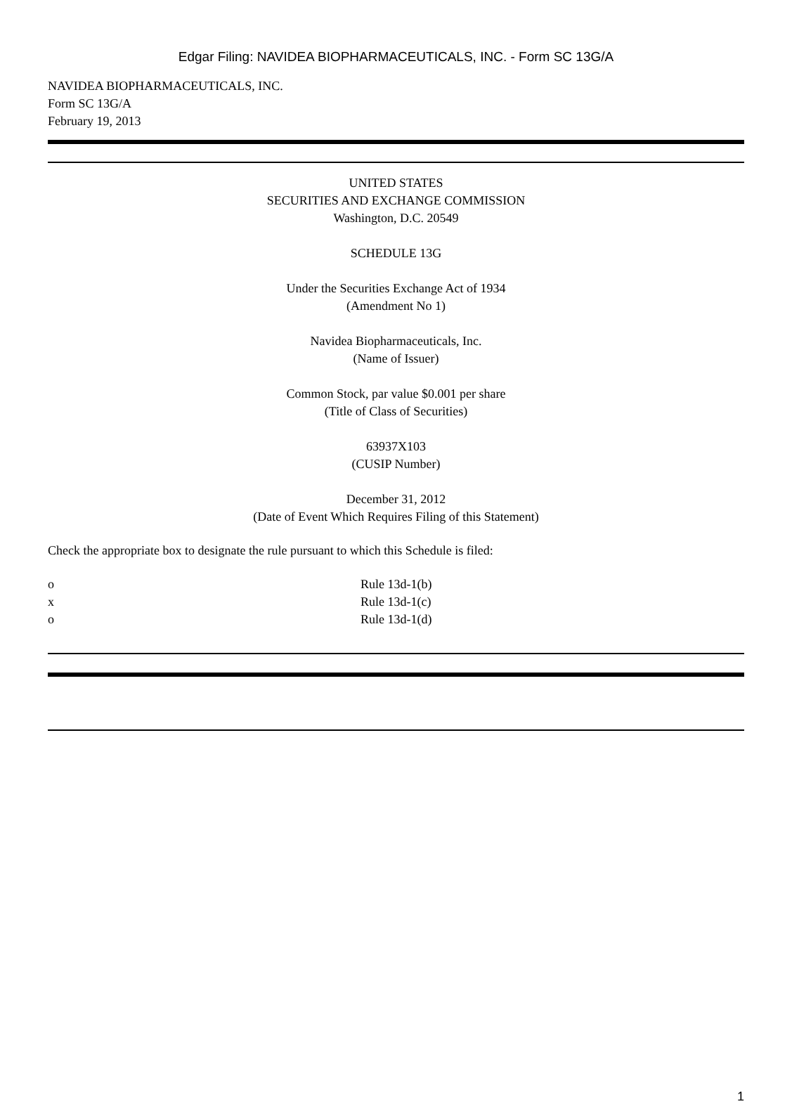Edgar Filing: NAVIDEA BIOPHARMACEUTICALS, INC. - Form SC 13G/A
NAVIDEA BIOPHARMACEUTICALS, INC.
Form SC 13G/A
February 19, 2013
UNITED STATES
SECURITIES AND EXCHANGE COMMISSION
Washington, D.C. 20549
SCHEDULE 13G
Under the Securities Exchange Act of 1934
(Amendment No 1)
Navidea Biopharmaceuticals, Inc.
(Name of Issuer)
Common Stock, par value $0.001 per share
(Title of Class of Securities)
63937X103
(CUSIP Number)
December 31, 2012
(Date of Event Which Requires Filing of this Statement)
Check the appropriate box to designate the rule pursuant to which this Schedule is filed:
o Rule 13d-1(b)
x Rule 13d-1(c)
o Rule 13d-1(d)
1